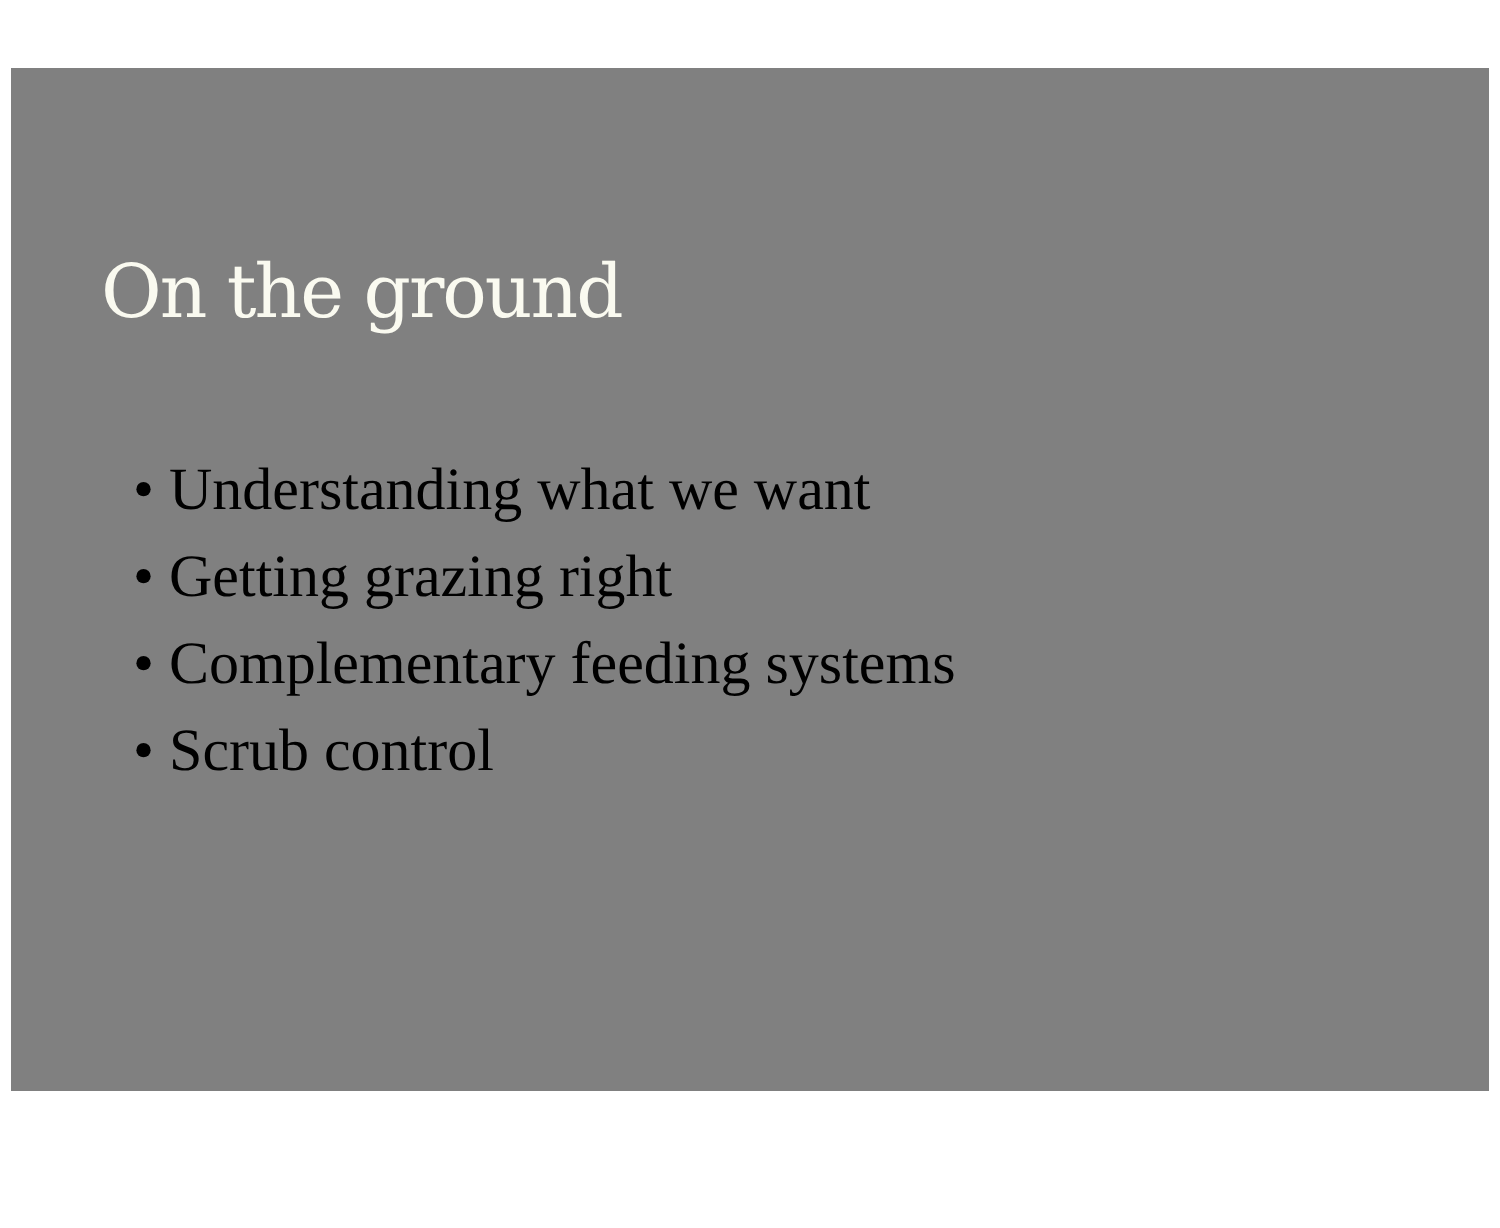On the ground
• Understanding what we want
• Getting grazing right
• Complementary feeding systems
• Scrub control